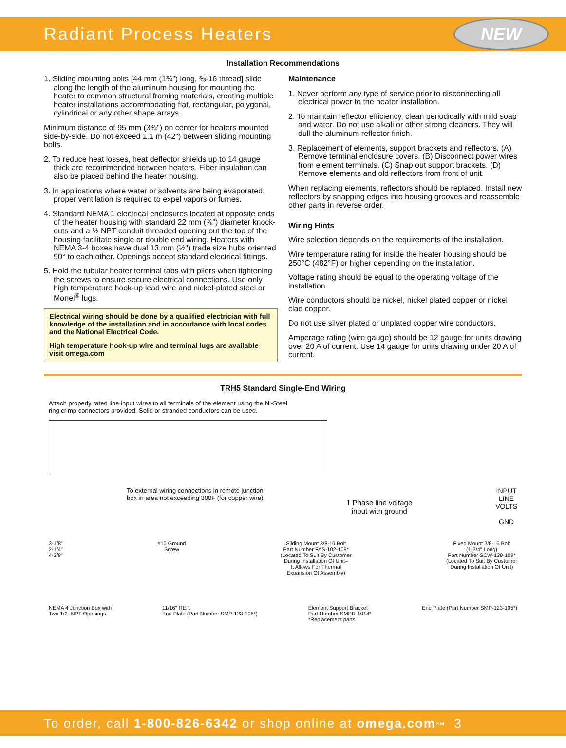Radiant Process Heaters
NEW
Installation Recommendations
1. Sliding mounting bolts [44 mm (1¾") long, ⅜-16 thread] slide along the length of the aluminum housing for mounting the heater to common structural framing materials, creating multiple heater installations accommodating flat, rectangular, polygonal, cylindrical or any other shape arrays.
Minimum distance of 95 mm (3¾") on center for heaters mounted side-by-side. Do not exceed 1.1 m (42") between sliding mounting bolts.
2. To reduce heat losses, heat deflector shields up to 14 gauge thick are recommended between heaters. Fiber insulation can also be placed behind the heater housing.
3. In applications where water or solvents are being evaporated, proper ventilation is required to expel vapors or fumes.
4. Standard NEMA 1 electrical enclosures located at opposite ends of the heater housing with standard 22 mm (⅞") diameter knock-outs and a ½ NPT conduit threaded opening out the top of the housing facilitate single or double end wiring. Heaters with NEMA 3-4 boxes have dual 13 mm (½") trade size hubs oriented 90° to each other. Openings accept standard electrical fittings.
5. Hold the tubular heater terminal tabs with pliers when tightening the screws to ensure secure electrical connections. Use only high temperature hook-up lead wire and nickel-plated steel or Monel<sup>®</sup> lugs.
Electrical wiring should be done by a qualified electrician with full knowledge of the installation and in accordance with local codes and the National Electrical Code.
High temperature hook-up wire and terminal lugs are available visit omega.com
Maintenance
1. Never perform any type of service prior to disconnecting all electrical power to the heater installation.
2. To maintain reflector efficiency, clean periodically with mild soap and water. Do not use alkali or other strong cleaners. They will dull the aluminum reflector finish.
3. Replacement of elements, support brackets and reflectors. (A) Remove terminal enclosure covers. (B) Disconnect power wires from element terminals. (C) Snap out support brackets. (D) Remove elements and old reflectors from front of unit.
When replacing elements, reflectors should be replaced. Install new reflectors by snapping edges into housing grooves and reassemble other parts in reverse order.
Wiring Hints
Wire selection depends on the requirements of the installation.
Wire temperature rating for inside the heater housing should be 250°C (482°F) or higher depending on the installation.
Voltage rating should be equal to the operating voltage of the installation.
Wire conductors should be nickel, nickel plated copper or nickel clad copper.
Do not use silver plated or unplated copper wire conductors.
Amperage rating (wire gauge) should be 12 gauge for units drawing over 20 A of current. Use 14 gauge for units drawing under 20 A of current.
TRH5 Standard Single-End Wiring
Attach properly rated line input wires to all terminals of the element using the Ni-Steel
ring crimp connectors provided. Solid or stranded conductors can be used.
To external wiring connections in remote junction
box in area not exceeding 300F (for copper wire) 1 Phase line voltage
input with ground INPUT
LINE
VOLTS
GND
3-1/8"
2-1/4"
4-3/8" #10 Ground
Screw Sliding Mount 3/8-16 Bolt
Part Number FAS-102-108*
(Located To Suit By Customer
During Installation Of Unit–
It Allows For Thermal
Expansion Of Assembly) Fixed Mount 3/8-16 Bolt
(1-3/4" Long)
Part Number SCW-139-109*
(Located To Suit By Customer
During Installation Of Unit)
NEMA 4 Junction Box with
Two 1/2" NPT Openings 11/16" REF.
End Plate (Part Number SMP-123-108*) Element Support Bracket
Part Number SMPR-1014*
*Replacement parts End Plate (Part Number SMP-123-105*)
To order, call 1-800-826-6342 or shop online at omega.com<sup>SM</sup> 3